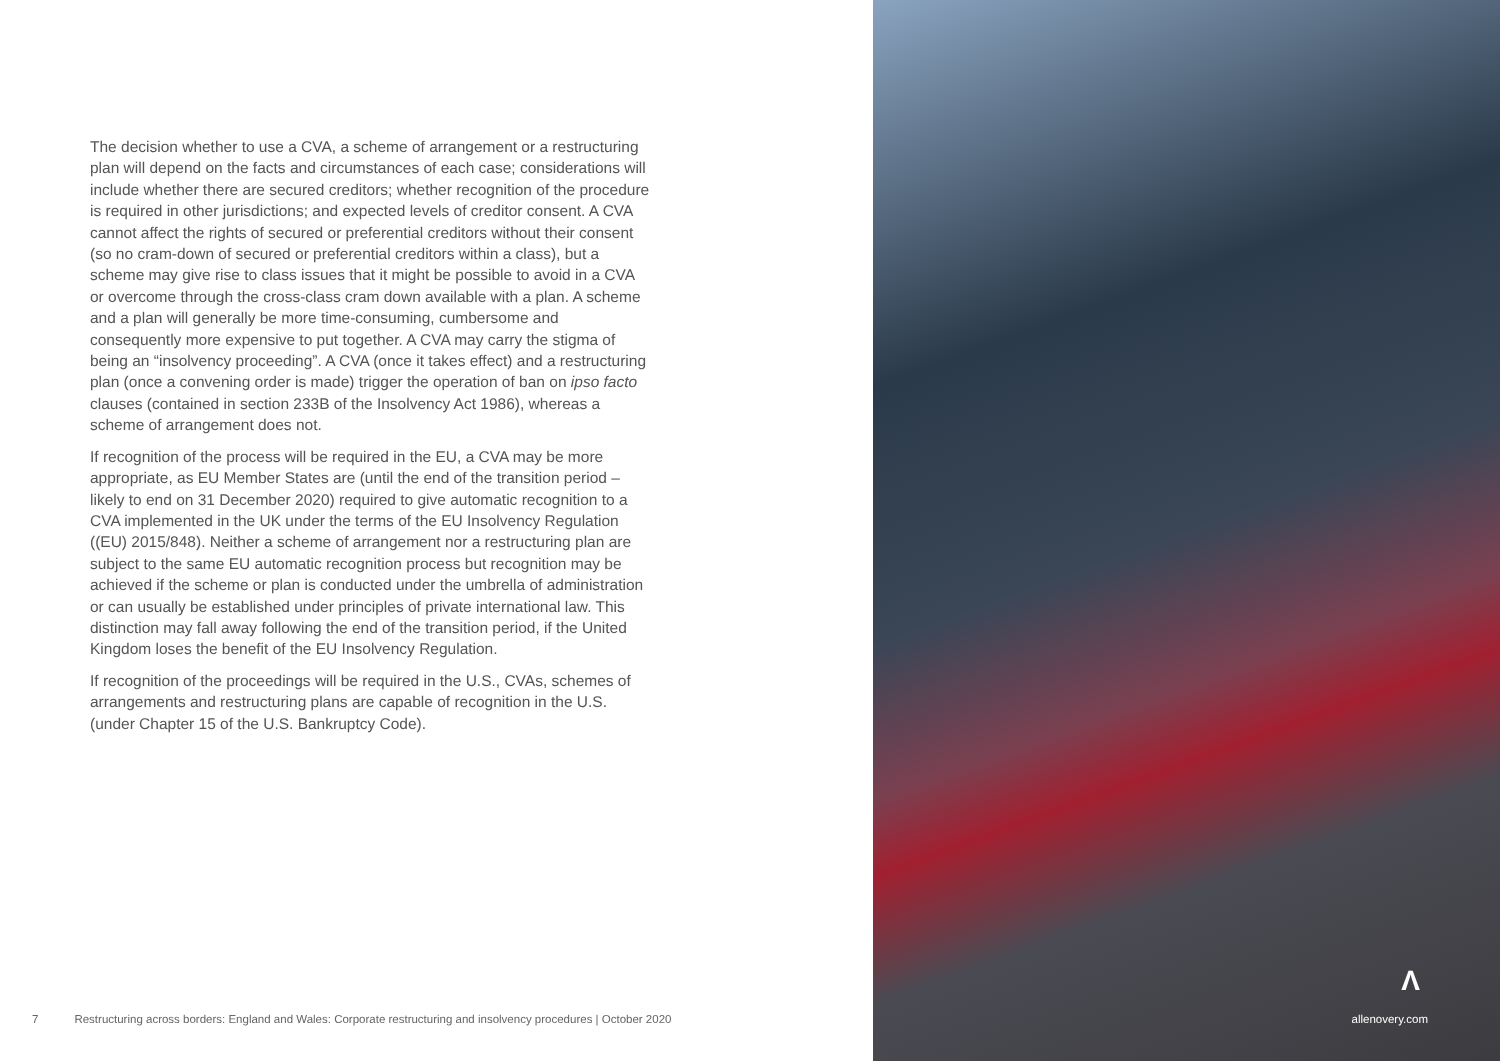The decision whether to use a CVA, a scheme of arrangement or a restructuring plan will depend on the facts and circumstances of each case; considerations will include whether there are secured creditors; whether recognition of the procedure is required in other jurisdictions; and expected levels of creditor consent. A CVA cannot affect the rights of secured or preferential creditors without their consent (so no cram-down of secured or preferential creditors within a class), but a scheme may give rise to class issues that it might be possible to avoid in a CVA or overcome through the cross-class cram down available with a plan. A scheme and a plan will generally be more time-consuming, cumbersome and consequently more expensive to put together. A CVA may carry the stigma of being an “insolvency proceeding”. A CVA (once it takes effect) and a restructuring plan (once a convening order is made) trigger the operation of ban on ipso facto clauses (contained in section 233B of the Insolvency Act 1986), whereas a scheme of arrangement does not.
If recognition of the process will be required in the EU, a CVA may be more appropriate, as EU Member States are (until the end of the transition period – likely to end on 31 December 2020) required to give automatic recognition to a CVA implemented in the UK under the terms of the EU Insolvency Regulation ((EU) 2015/848). Neither a scheme of arrangement nor a restructuring plan are subject to the same EU automatic recognition process but recognition may be achieved if the scheme or plan is conducted under the umbrella of administration or can usually be established under principles of private international law. This distinction may fall away following the end of the transition period, if the United Kingdom loses the benefit of the EU Insolvency Regulation.
If recognition of the proceedings will be required in the U.S., CVAs, schemes of arrangements and restructuring plans are capable of recognition in the U.S. (under Chapter 15 of the U.S. Bankruptcy Code).
7 Restructuring across borders: England and Wales: Corporate restructuring and insolvency procedures | October 2020
Λ
allenovery.com